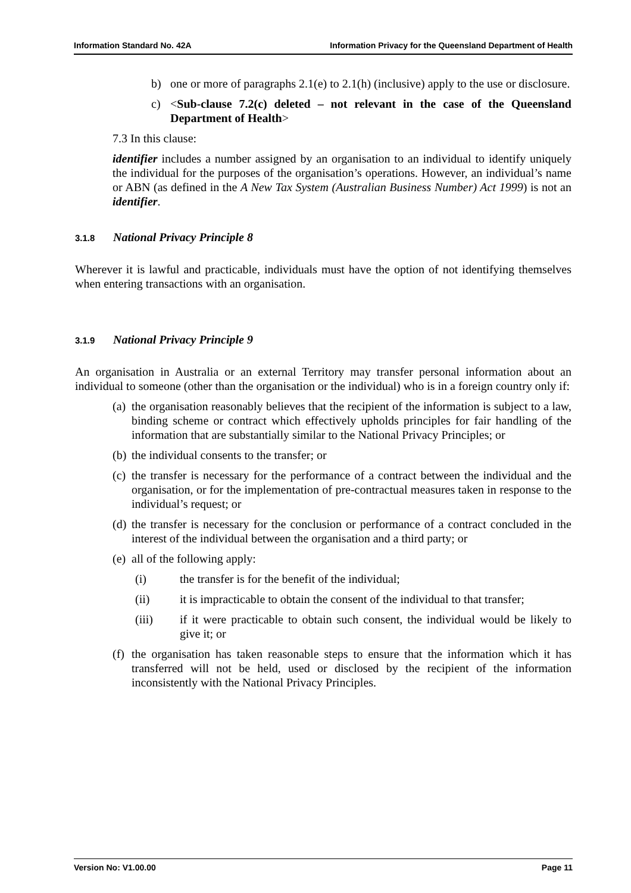Information Standard No. 42A Information Privacy for the Queensland Department of Health
b) one or more of paragraphs 2.1(e) to 2.1(h) (inclusive) apply to the use or disclosure.
c) <Sub-clause 7.2(c) deleted – not relevant in the case of the Queensland Department of Health>
7.3 In this clause:
identifier includes a number assigned by an organisation to an individual to identify uniquely the individual for the purposes of the organisation’s operations. However, an individual’s name or ABN (as defined in the A New Tax System (Australian Business Number) Act 1999) is not an identifier.
3.1.8 National Privacy Principle 8
Wherever it is lawful and practicable, individuals must have the option of not identifying themselves when entering transactions with an organisation.
3.1.9 National Privacy Principle 9
An organisation in Australia or an external Territory may transfer personal information about an individual to someone (other than the organisation or the individual) who is in a foreign country only if:
(a) the organisation reasonably believes that the recipient of the information is subject to a law, binding scheme or contract which effectively upholds principles for fair handling of the information that are substantially similar to the National Privacy Principles; or
(b) the individual consents to the transfer; or
(c) the transfer is necessary for the performance of a contract between the individual and the organisation, or for the implementation of pre-contractual measures taken in response to the individual’s request; or
(d) the transfer is necessary for the conclusion or performance of a contract concluded in the interest of the individual between the organisation and a third party; or
(e) all of the following apply:
(i) the transfer is for the benefit of the individual;
(ii) it is impracticable to obtain the consent of the individual to that transfer;
(iii) if it were practicable to obtain such consent, the individual would be likely to give it; or
(f) the organisation has taken reasonable steps to ensure that the information which it has transferred will not be held, used or disclosed by the recipient of the information inconsistently with the National Privacy Principles.
Version No: V1.00.00 Page 11